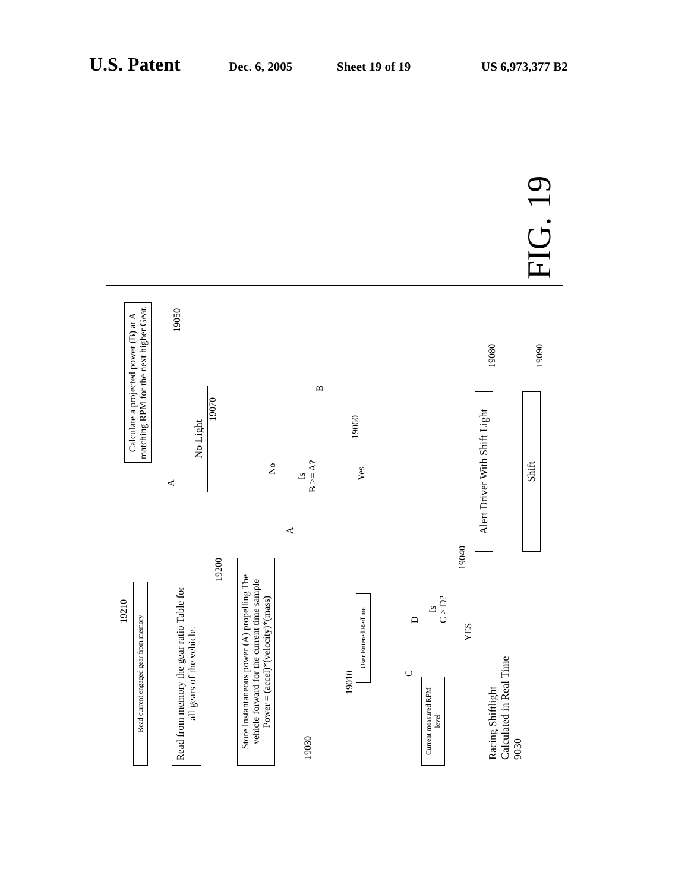U.S. Patent Dec. 6, 2005 Sheet 19 of 19 US 6,973,377 B2
FIG. 19
19210
Read current engaged gear from memory
Read from memory the gear ratio Table for all gears of the vehicle.
19200
Store Instantaneous power (A) propelling The vehicle forward for the current time sample
Power = (accel)*(velocity)*(mass)
19030
Calculate a projected power (B) at A matching RPM for the next higher Gear.
19050
A
A
B
No Light
19070
No
Is
B >= A?
Yes
19060
Alert Driver With Shift Light
19080
Shift
19090
19010
User Entered Redline
D
Is
C > D?
19040
YES
C
Current measured RPM level
Racing Shiftlight
Calculated in Real Time
9030